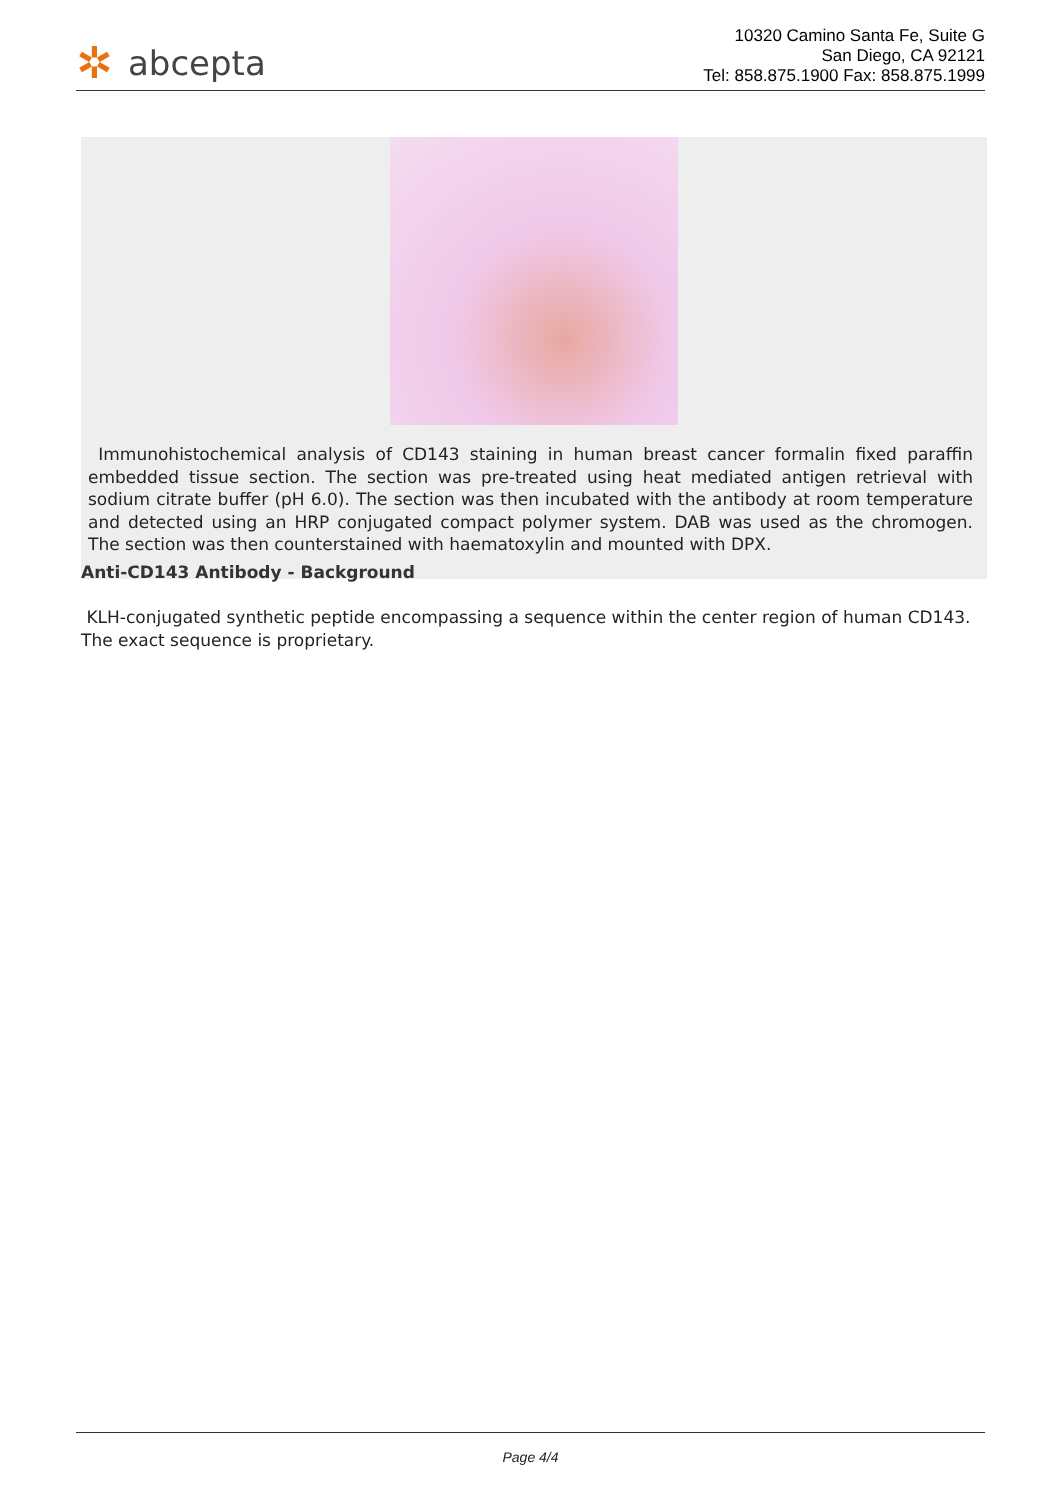✲ abcepta
10320 Camino Santa Fe, Suite G
San Diego, CA 92121
Tel: 858.875.1900 Fax: 858.875.1999
Immunohistochemical analysis of CD143 staining in human breast cancer formalin fixed paraffin embedded tissue section. The section was pre-treated using heat mediated antigen retrieval with sodium citrate buffer (pH 6.0). The section was then incubated with the antibody at room temperature and detected using an HRP conjugated compact polymer system. DAB was used as the chromogen. The section was then counterstained with haematoxylin and mounted with DPX.
Anti-CD143 Antibody - Background
KLH-conjugated synthetic peptide encompassing a sequence within the center region of human CD143. The exact sequence is proprietary.
Page 4/4